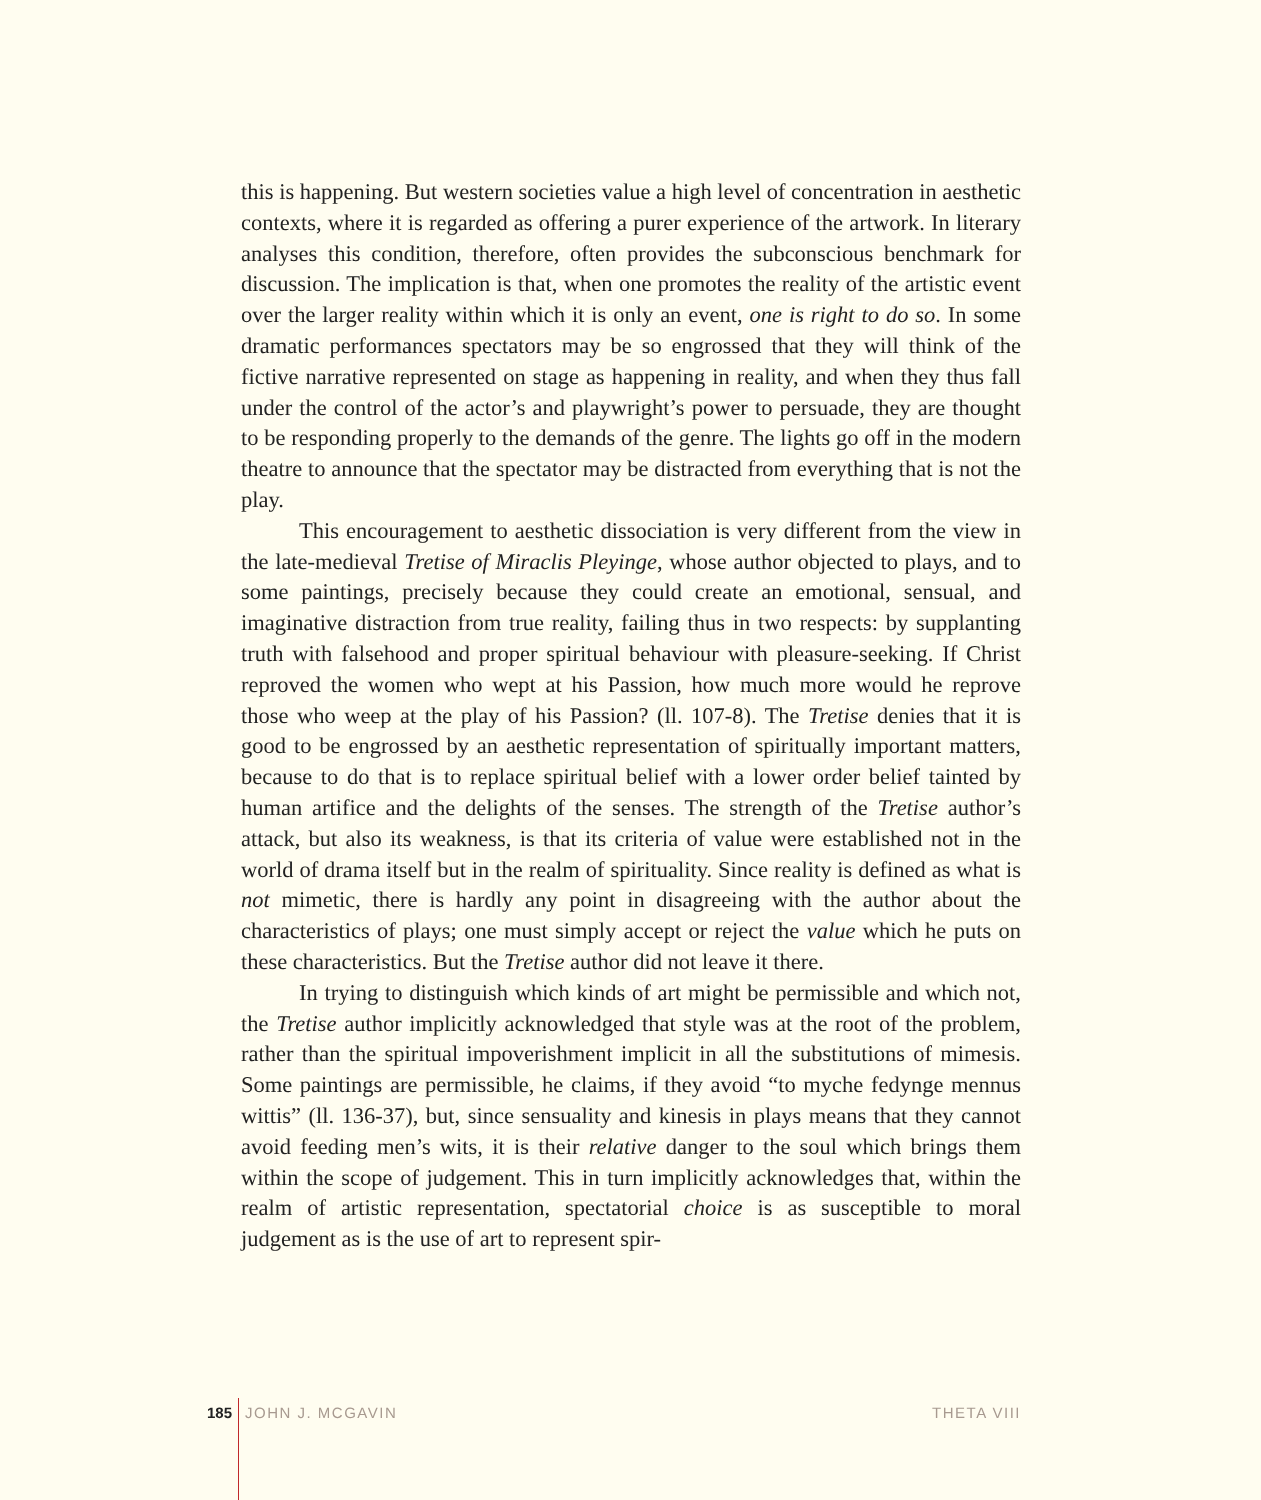this is happening. But western societies value a high level of concentration in aesthetic contexts, where it is regarded as offering a purer experience of the artwork. In literary analyses this condition, therefore, often provides the subconscious benchmark for discussion. The implication is that, when one promotes the reality of the artistic event over the larger reality within which it is only an event, one is right to do so. In some dramatic performances spectators may be so engrossed that they will think of the fictive narrative represented on stage as happening in reality, and when they thus fall under the control of the actor’s and playwright’s power to persuade, they are thought to be responding properly to the demands of the genre. The lights go off in the modern theatre to announce that the spectator may be distracted from everything that is not the play.
This encouragement to aesthetic dissociation is very different from the view in the late-medieval Tretise of Miraclis Pleyinge, whose author objected to plays, and to some paintings, precisely because they could create an emotional, sensual, and imaginative distraction from true reality, failing thus in two respects: by supplanting truth with falsehood and proper spiritual behaviour with pleasure-seeking. If Christ reproved the women who wept at his Passion, how much more would he reprove those who weep at the play of his Passion? (ll. 107-8). The Tretise denies that it is good to be engrossed by an aesthetic representation of spiritually important matters, because to do that is to replace spiritual belief with a lower order belief tainted by human artifice and the delights of the senses. The strength of the Tretise author’s attack, but also its weakness, is that its criteria of value were established not in the world of drama itself but in the realm of spirituality. Since reality is defined as what is not mimetic, there is hardly any point in disagreeing with the author about the characteristics of plays; one must simply accept or reject the value which he puts on these characteristics. But the Tretise author did not leave it there.
In trying to distinguish which kinds of art might be permissible and which not, the Tretise author implicitly acknowledged that style was at the root of the problem, rather than the spiritual impoverishment implicit in all the substitutions of mimesis. Some paintings are permissible, he claims, if they avoid “to myche fedynge mennus wittis” (ll. 136-37), but, since sensuality and kinesis in plays means that they cannot avoid feeding men’s wits, it is their relative danger to the soul which brings them within the scope of judgement. This in turn implicitly acknowledges that, within the realm of artistic representation, spectatorial choice is as susceptible to moral judgement as is the use of art to represent spir-
185 JOHN J. MCGAVIN THETA VIII